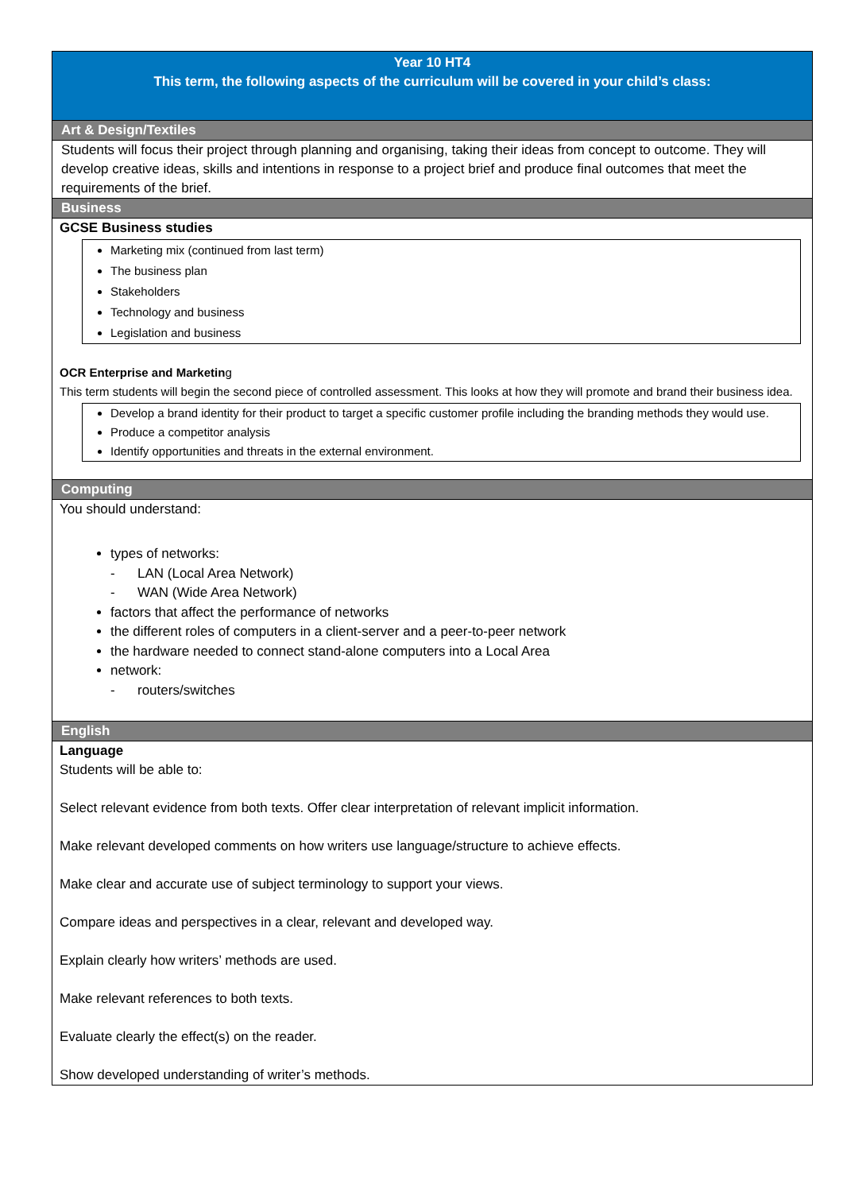| Year 10 HT4 This term, the following aspects of the curriculum will be covered in your child’s class: |
| Art & Design/Textiles |
| Students will focus their project through planning and organising, taking their ideas from concept to outcome. They will develop creative ideas, skills and intentions in response to a project brief and produce final outcomes that meet the requirements of the brief. |
| Business |
| GCSE Business studies Marketing mix (continued from last term) The business plan Stakeholders Technology and business Legislation and business OCR Enterprise and Marketin g This term students will begin the second piece of controlled assessment. This looks at how they will promote and brand their business idea. Develop a brand identity for their product to target a specific customer profile including the branding methods they would use. Produce a competitor analysis Identify opportunities and threats in the external environment. |
| Computing |
| You should understand: types of networks: - LAN (Local Area Network) - WAN (Wide Area Network) factors that affect the performance of networks the different roles of computers in a client-server and a peer-to-peer network the hardware needed to connect stand-alone computers into a Local Area network: - routers/switches |
| English |
| Language Students will be able to: Select relevant evidence from both texts. Offer clear interpretation of relevant implicit information. Make relevant developed comments on how writers use language/structure to achieve effects. Make clear and accurate use of subject terminology to support your views. Compare ideas and perspectives in a clear, relevant and developed way. Explain clearly how writers’ methods are used. Make relevant references to both texts. Evaluate clearly the effect(s) on the reader. Show developed understanding of writer’s methods. |